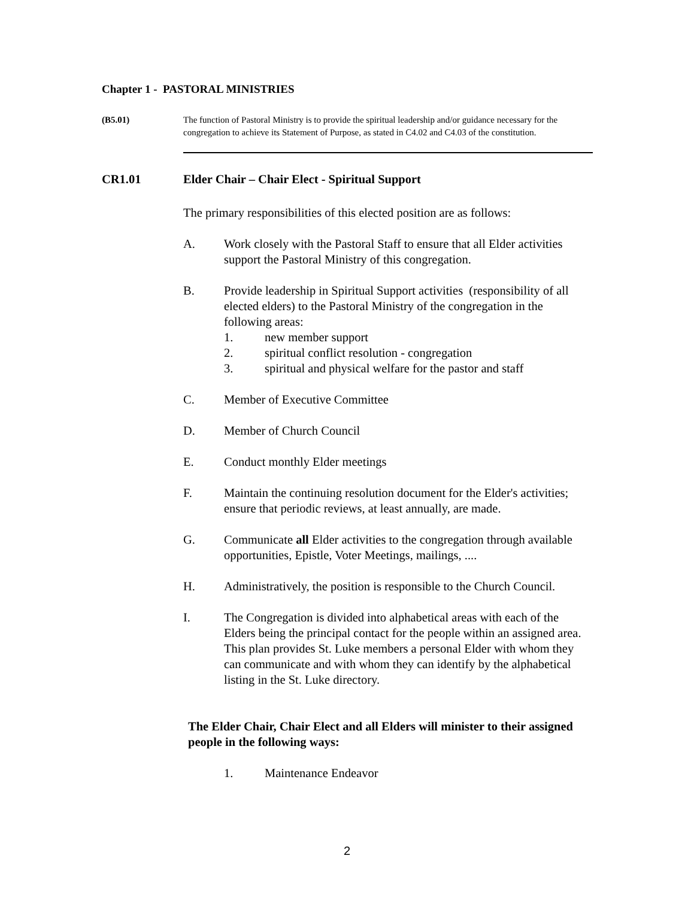Chapter 1 - PASTORAL MINISTRIES
(B5.01) The function of Pastoral Ministry is to provide the spiritual leadership and/or guidance necessary for the congregation to achieve its Statement of Purpose, as stated in C4.02 and C4.03 of the constitution.
CR1.01 Elder Chair – Chair Elect - Spiritual Support
The primary responsibilities of this elected position are as follows:
A. Work closely with the Pastoral Staff to ensure that all Elder activities support the Pastoral Ministry of this congregation.
B. Provide leadership in Spiritual Support activities (responsibility of all elected elders) to the Pastoral Ministry of the congregation in the following areas:
1. new member support
2. spiritual conflict resolution - congregation
3. spiritual and physical welfare for the pastor and staff
C. Member of Executive Committee
D. Member of Church Council
E. Conduct monthly Elder meetings
F. Maintain the continuing resolution document for the Elder's activities; ensure that periodic reviews, at least annually, are made.
G. Communicate all Elder activities to the congregation through available opportunities, Epistle, Voter Meetings, mailings, ....
H. Administratively, the position is responsible to the Church Council.
I. The Congregation is divided into alphabetical areas with each of the Elders being the principal contact for the people within an assigned area. This plan provides St. Luke members a personal Elder with whom they can communicate and with whom they can identify by the alphabetical listing in the St. Luke directory.
The Elder Chair, Chair Elect and all Elders will minister to their assigned people in the following ways:
1. Maintenance Endeavor
2